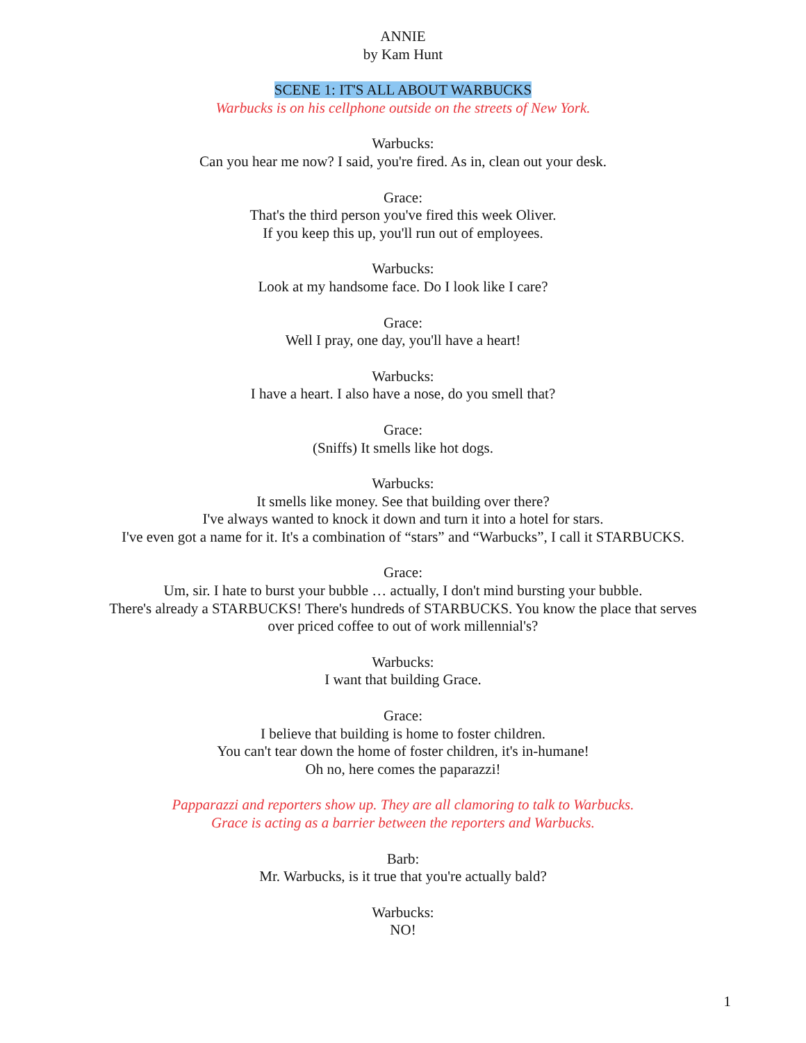ANNIE
by Kam Hunt
SCENE 1: IT'S ALL ABOUT WARBUCKS
Warbucks is on his cellphone outside on the streets of New York.
Warbucks:
Can you hear me now? I said, you're fired. As in, clean out your desk.
Grace:
That's the third person you've fired this week Oliver.
If you keep this up, you'll run out of employees.
Warbucks:
Look at my handsome face. Do I look like I care?
Grace:
Well I pray, one day, you'll have a heart!
Warbucks:
I have a heart. I also have a nose, do you smell that?
Grace:
(Sniffs) It smells like hot dogs.
Warbucks:
It smells like money. See that building over there?
I've always wanted to knock it down and turn it into a hotel for stars.
I've even got a name for it. It's a combination of “stars” and “Warbucks”, I call it STARBUCKS.
Grace:
Um, sir. I hate to burst your bubble … actually, I don't mind bursting your bubble.
There's already a STARBUCKS! There's hundreds of STARBUCKS. You know the place that serves
over priced coffee to out of work millennial's?
Warbucks:
I want that building Grace.
Grace:
I believe that building is home to foster children.
You can't tear down the home of foster children, it's in-humane!
Oh no, here comes the paparazzi!
Papparazzi and reporters show up. They are all clamoring to talk to Warbucks.
Grace is acting as a barrier between the reporters and Warbucks.
Barb:
Mr. Warbucks, is it true that you're actually bald?
Warbucks:
NO!
1